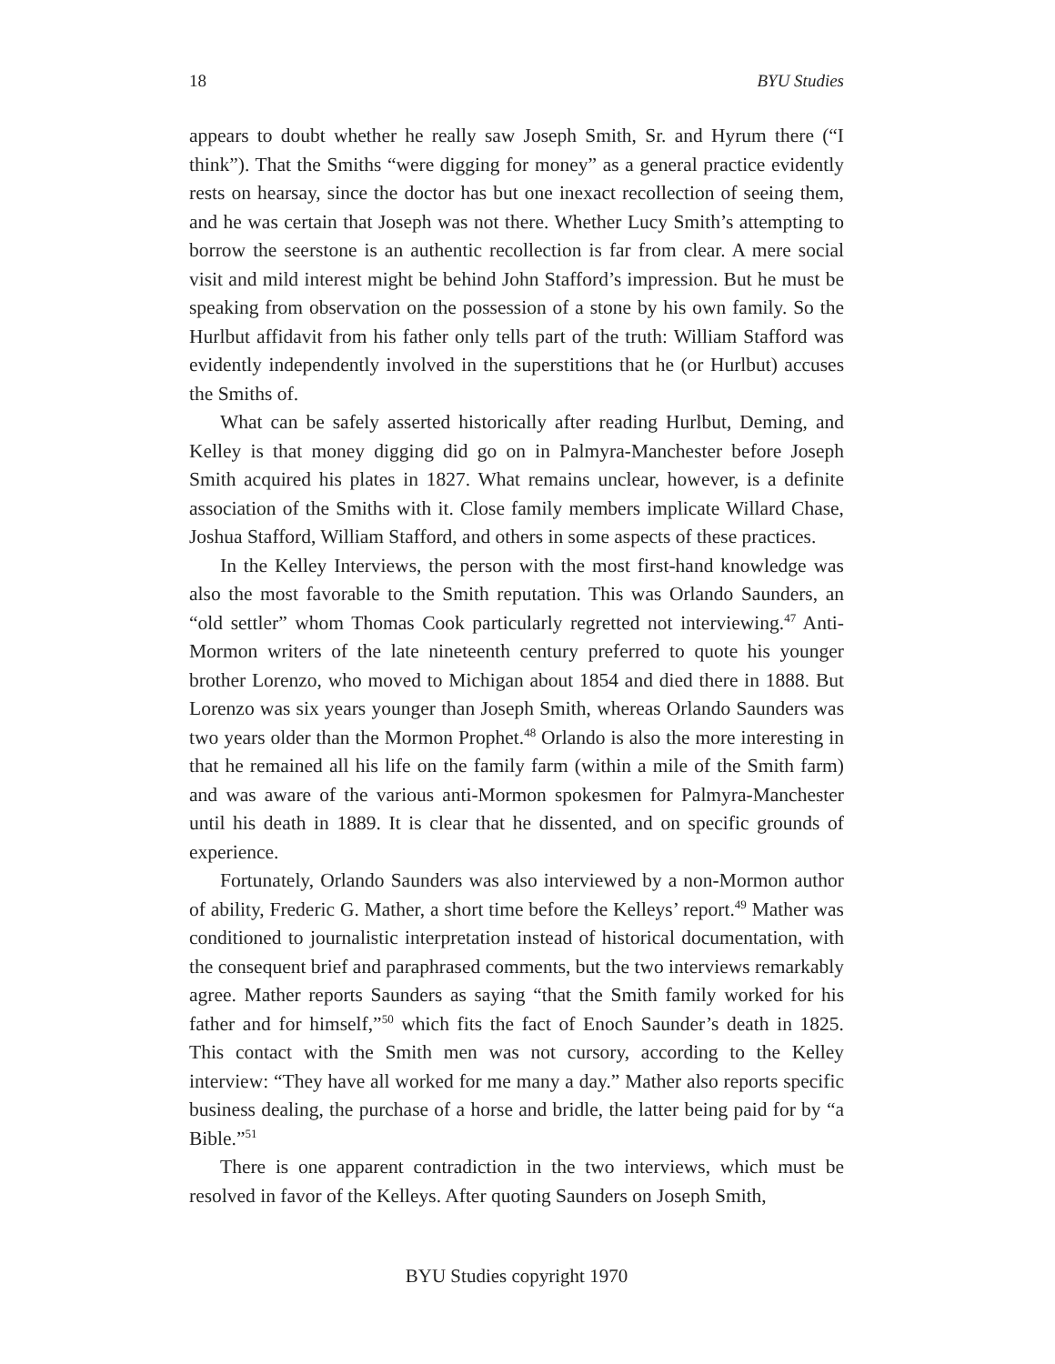18 BYU Studies
appears to doubt whether he really saw Joseph Smith, Sr. and Hyrum there (“I think”). That the Smiths “were digging for money” as a general practice evidently rests on hearsay, since the doctor has but one inexact recollection of seeing them, and he was certain that Joseph was not there. Whether Lucy Smith’s attempting to borrow the seerstone is an authentic recollection is far from clear. A mere social visit and mild interest might be behind John Stafford’s impression. But he must be speaking from observation on the possession of a stone by his own family. So the Hurlbut affidavit from his father only tells part of the truth: William Stafford was evidently independently involved in the superstitions that he (or Hurlbut) accuses the Smiths of.
What can be safely asserted historically after reading Hurlbut, Deming, and Kelley is that money digging did go on in Palmyra-Manchester before Joseph Smith acquired his plates in 1827. What remains unclear, however, is a definite association of the Smiths with it. Close family members implicate Willard Chase, Joshua Stafford, William Stafford, and others in some aspects of these practices.
In the Kelley Interviews, the person with the most first-hand knowledge was also the most favorable to the Smith reputation. This was Orlando Saunders, an “old settler” whom Thomas Cook particularly regretted not interviewing.<sup>47</sup> Anti-Mormon writers of the late nineteenth century preferred to quote his younger brother Lorenzo, who moved to Michigan about 1854 and died there in 1888. But Lorenzo was six years younger than Joseph Smith, whereas Orlando Saunders was two years older than the Mormon Prophet.<sup>48</sup> Orlando is also the more interesting in that he remained all his life on the family farm (within a mile of the Smith farm) and was aware of the various anti-Mormon spokesmen for Palmyra-Manchester until his death in 1889. It is clear that he dissented, and on specific grounds of experience.
Fortunately, Orlando Saunders was also interviewed by a non-Mormon author of ability, Frederic G. Mather, a short time before the Kelleys’ report.<sup>49</sup> Mather was conditioned to journalistic interpretation instead of historical documentation, with the consequent brief and paraphrased comments, but the two interviews remarkably agree. Mather reports Saunders as saying “that the Smith family worked for his father and for himself,”<sup>50</sup> which fits the fact of Enoch Saunder’s death in 1825. This contact with the Smith men was not cursory, according to the Kelley interview: “They have all worked for me many a day.” Mather also reports specific business dealing, the purchase of a horse and bridle, the latter being paid for by “a Bible.”<sup>51</sup>
There is one apparent contradiction in the two interviews, which must be resolved in favor of the Kelleys. After quoting Saunders on Joseph Smith,
BYU Studies copyright 1970